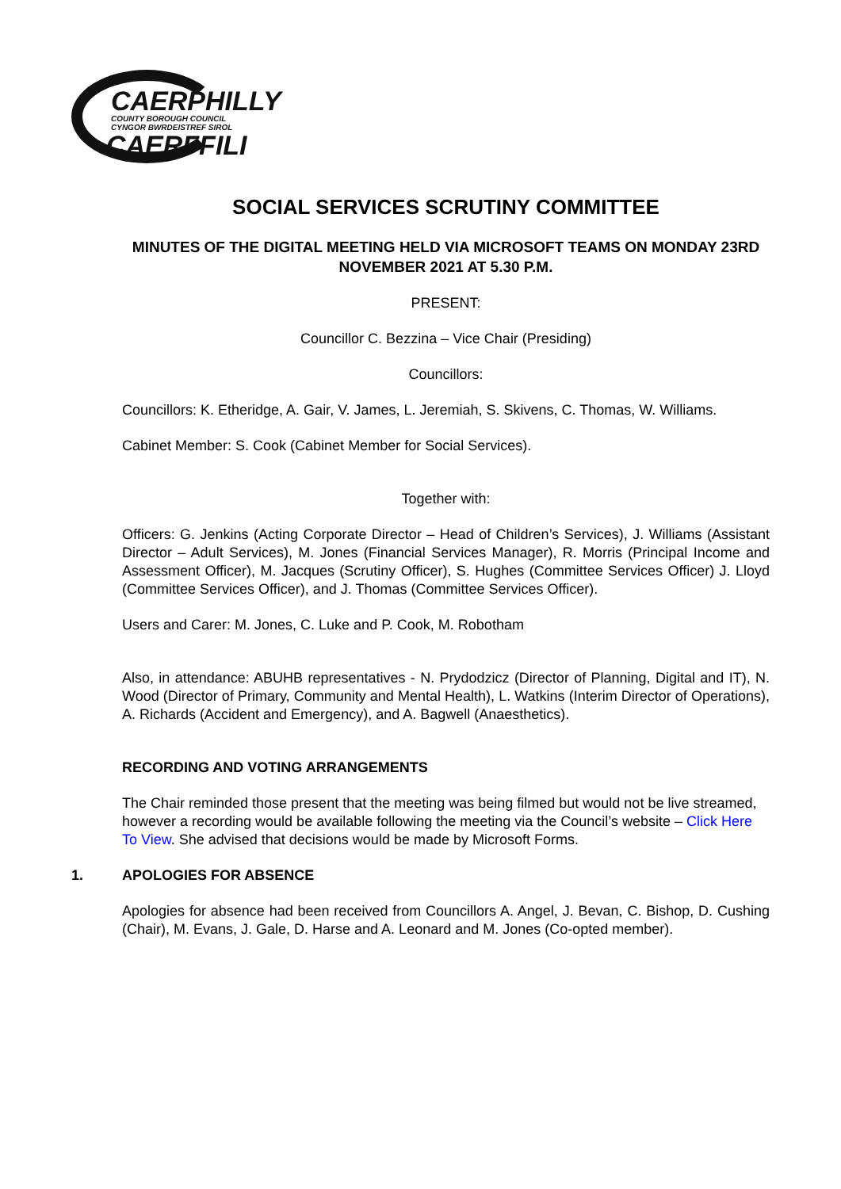CAERPHILLY
COUNTY BOROUGH COUNCIL
CYNGOR BWRDEISTREF SIROL
CAERFFILI
SOCIAL SERVICES SCRUTINY COMMITTEE
MINUTES OF THE DIGITAL MEETING HELD VIA MICROSOFT TEAMS ON MONDAY 23RD NOVEMBER 2021 AT 5.30 P.M.
PRESENT:
Councillor C. Bezzina – Vice Chair (Presiding)
Councillors:
Councillors: K. Etheridge, A. Gair, V. James, L. Jeremiah, S. Skivens, C. Thomas, W. Williams.
Cabinet Member: S. Cook (Cabinet Member for Social Services).
Together with:
Officers: G. Jenkins (Acting Corporate Director – Head of Children’s Services), J. Williams (Assistant Director – Adult Services), M. Jones (Financial Services Manager), R. Morris (Principal Income and Assessment Officer), M. Jacques (Scrutiny Officer), S. Hughes (Committee Services Officer) J. Lloyd (Committee Services Officer), and J. Thomas (Committee Services Officer).
Users and Carer: M. Jones, C. Luke and P. Cook, M. Robotham
Also, in attendance: ABUHB representatives - N. Prydodzicz (Director of Planning, Digital and IT), N. Wood (Director of Primary, Community and Mental Health), L. Watkins (Interim Director of Operations), A. Richards (Accident and Emergency), and A. Bagwell (Anaesthetics).
RECORDING AND VOTING ARRANGEMENTS
The Chair reminded those present that the meeting was being filmed but would not be live streamed, however a recording would be available following the meeting via the Council’s website – Click Here To View. She advised that decisions would be made by Microsoft Forms.
1. APOLOGIES FOR ABSENCE
Apologies for absence had been received from Councillors A. Angel, J. Bevan, C. Bishop, D. Cushing (Chair), M. Evans, J. Gale, D. Harse and A. Leonard and M. Jones (Co-opted member).